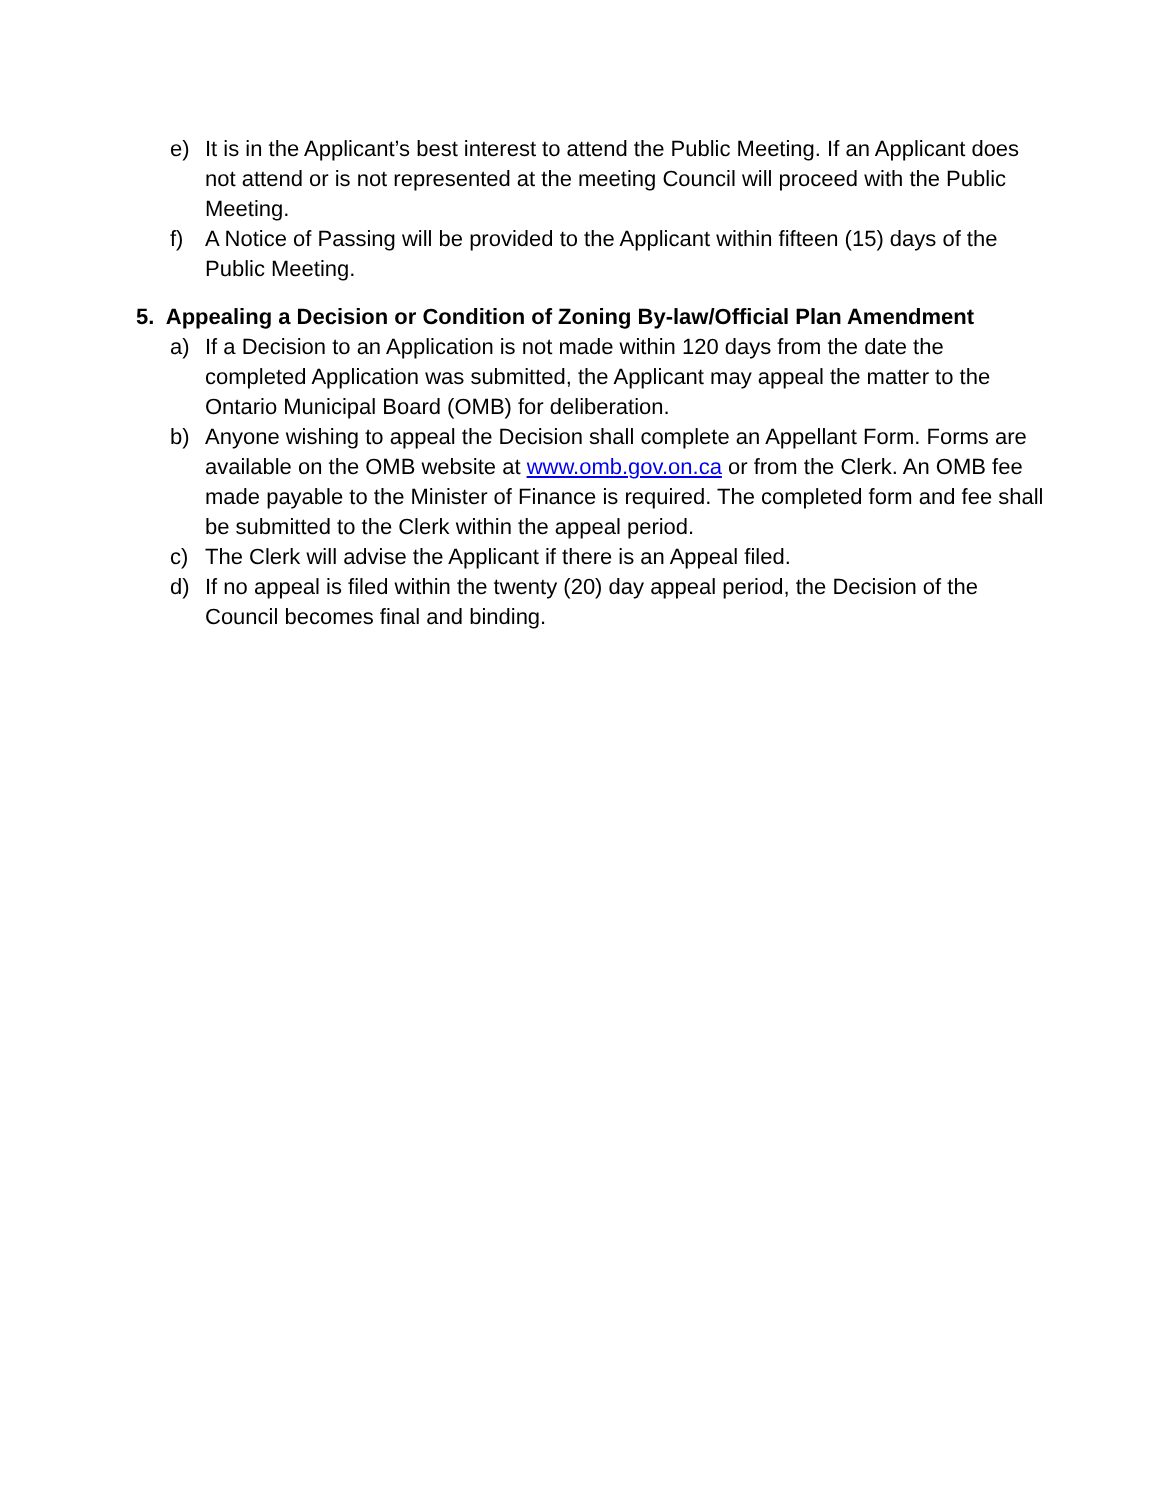e) It is in the Applicant’s best interest to attend the Public Meeting. If an Applicant does not attend or is not represented at the meeting Council will proceed with the Public Meeting.
f) A Notice of Passing will be provided to the Applicant within fifteen (15) days of the Public Meeting.
5. Appealing a Decision or Condition of Zoning By-law/Official Plan Amendment
a) If a Decision to an Application is not made within 120 days from the date the completed Application was submitted, the Applicant may appeal the matter to the Ontario Municipal Board (OMB) for deliberation.
b) Anyone wishing to appeal the Decision shall complete an Appellant Form. Forms are available on the OMB website at www.omb.gov.on.ca or from the Clerk. An OMB fee made payable to the Minister of Finance is required. The completed form and fee shall be submitted to the Clerk within the appeal period.
c) The Clerk will advise the Applicant if there is an Appeal filed.
d) If no appeal is filed within the twenty (20) day appeal period, the Decision of the Council becomes final and binding.